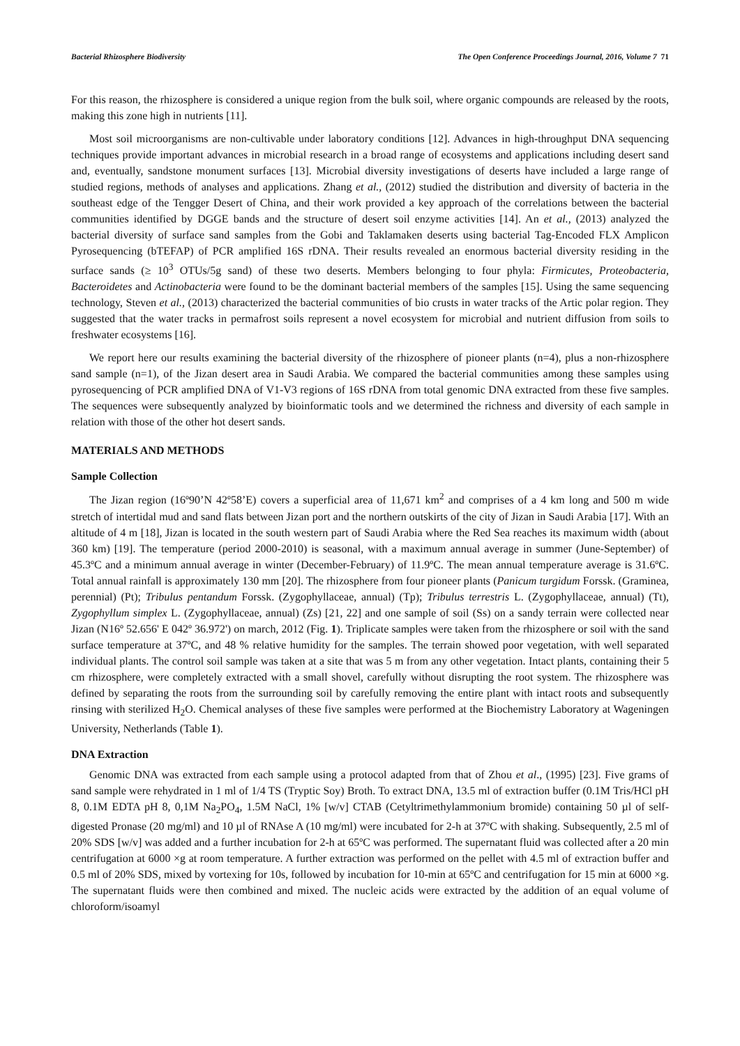Bacterial Rhizosphere Biodiversity The Open Conference Proceedings Journal, 2016, Volume 7 71
For this reason, the rhizosphere is considered a unique region from the bulk soil, where organic compounds are released by the roots, making this zone high in nutrients [11].
Most soil microorganisms are non-cultivable under laboratory conditions [12]. Advances in high-throughput DNA sequencing techniques provide important advances in microbial research in a broad range of ecosystems and applications including desert sand and, eventually, sandstone monument surfaces [13]. Microbial diversity investigations of deserts have included a large range of studied regions, methods of analyses and applications. Zhang et al., (2012) studied the distribution and diversity of bacteria in the southeast edge of the Tengger Desert of China, and their work provided a key approach of the correlations between the bacterial communities identified by DGGE bands and the structure of desert soil enzyme activities [14]. An et al., (2013) analyzed the bacterial diversity of surface sand samples from the Gobi and Taklamaken deserts using bacterial Tag-Encoded FLX Amplicon Pyrosequencing (bTEFAP) of PCR amplified 16S rDNA. Their results revealed an enormous bacterial diversity residing in the surface sands (≥ 10<sup>3</sup> OTUs/5g sand) of these two deserts. Members belonging to four phyla: Firmicutes, Proteobacteria, Bacteroidetes and Actinobacteria were found to be the dominant bacterial members of the samples [15]. Using the same sequencing technology, Steven et al., (2013) characterized the bacterial communities of bio crusts in water tracks of the Artic polar region. They suggested that the water tracks in permafrost soils represent a novel ecosystem for microbial and nutrient diffusion from soils to freshwater ecosystems [16].
We report here our results examining the bacterial diversity of the rhizosphere of pioneer plants (n=4), plus a non-rhizosphere sand sample (n=1), of the Jizan desert area in Saudi Arabia. We compared the bacterial communities among these samples using pyrosequencing of PCR amplified DNA of V1-V3 regions of 16S rDNA from total genomic DNA extracted from these five samples. The sequences were subsequently analyzed by bioinformatic tools and we determined the richness and diversity of each sample in relation with those of the other hot desert sands.
MATERIALS AND METHODS
Sample Collection
The Jizan region (16º90’N 42º58’E) covers a superficial area of 11,671 km<sup>2</sup> and comprises of a 4 km long and 500 m wide stretch of intertidal mud and sand flats between Jizan port and the northern outskirts of the city of Jizan in Saudi Arabia [17]. With an altitude of 4 m [18], Jizan is located in the south western part of Saudi Arabia where the Red Sea reaches its maximum width (about 360 km) [19]. The temperature (period 2000-2010) is seasonal, with a maximum annual average in summer (June-September) of 45.3ºC and a minimum annual average in winter (December-February) of 11.9ºC. The mean annual temperature average is 31.6ºC. Total annual rainfall is approximately 130 mm [20]. The rhizosphere from four pioneer plants (Panicum turgidum Forssk. (Graminea, perennial) (Pt); Tribulus pentandum Forssk. (Zygophyllaceae, annual) (Tp); Tribulus terrestris L. (Zygophyllaceae, annual) (Tt), Zygophyllum simplex L. (Zygophyllaceae, annual) (Zs) [21, 22] and one sample of soil (Ss) on a sandy terrain were collected near Jizan (N16º 52.656' E 042º 36.972') on march, 2012 (Fig. 1). Triplicate samples were taken from the rhizosphere or soil with the sand surface temperature at 37ºC, and 48 % relative humidity for the samples. The terrain showed poor vegetation, with well separated individual plants. The control soil sample was taken at a site that was 5 m from any other vegetation. Intact plants, containing their 5 cm rhizosphere, were completely extracted with a small shovel, carefully without disrupting the root system. The rhizosphere was defined by separating the roots from the surrounding soil by carefully removing the entire plant with intact roots and subsequently rinsing with sterilized H<sub>2</sub>O. Chemical analyses of these five samples were performed at the Biochemistry Laboratory at Wageningen University, Netherlands (Table 1).
DNA Extraction
Genomic DNA was extracted from each sample using a protocol adapted from that of Zhou et al., (1995) [23]. Five grams of sand sample were rehydrated in 1 ml of 1/4 TS (Tryptic Soy) Broth. To extract DNA, 13.5 ml of extraction buffer (0.1M Tris/HCl pH 8, 0.1M EDTA pH 8, 0,1M Na<sub>2</sub>PO<sub>4</sub>, 1.5M NaCl, 1% [w/v] CTAB (Cetyltrimethylammonium bromide) containing 50 µl of self-digested Pronase (20 mg/ml) and 10 µl of RNAse A (10 mg/ml) were incubated for 2-h at 37ºC with shaking. Subsequently, 2.5 ml of 20% SDS [w/v] was added and a further incubation for 2-h at 65ºC was performed. The supernatant fluid was collected after a 20 min centrifugation at 6000 ×g at room temperature. A further extraction was performed on the pellet with 4.5 ml of extraction buffer and 0.5 ml of 20% SDS, mixed by vortexing for 10s, followed by incubation for 10-min at 65ºC and centrifugation for 15 min at 6000 ×g. The supernatant fluids were then combined and mixed. The nucleic acids were extracted by the addition of an equal volume of chloroform/isoamyl